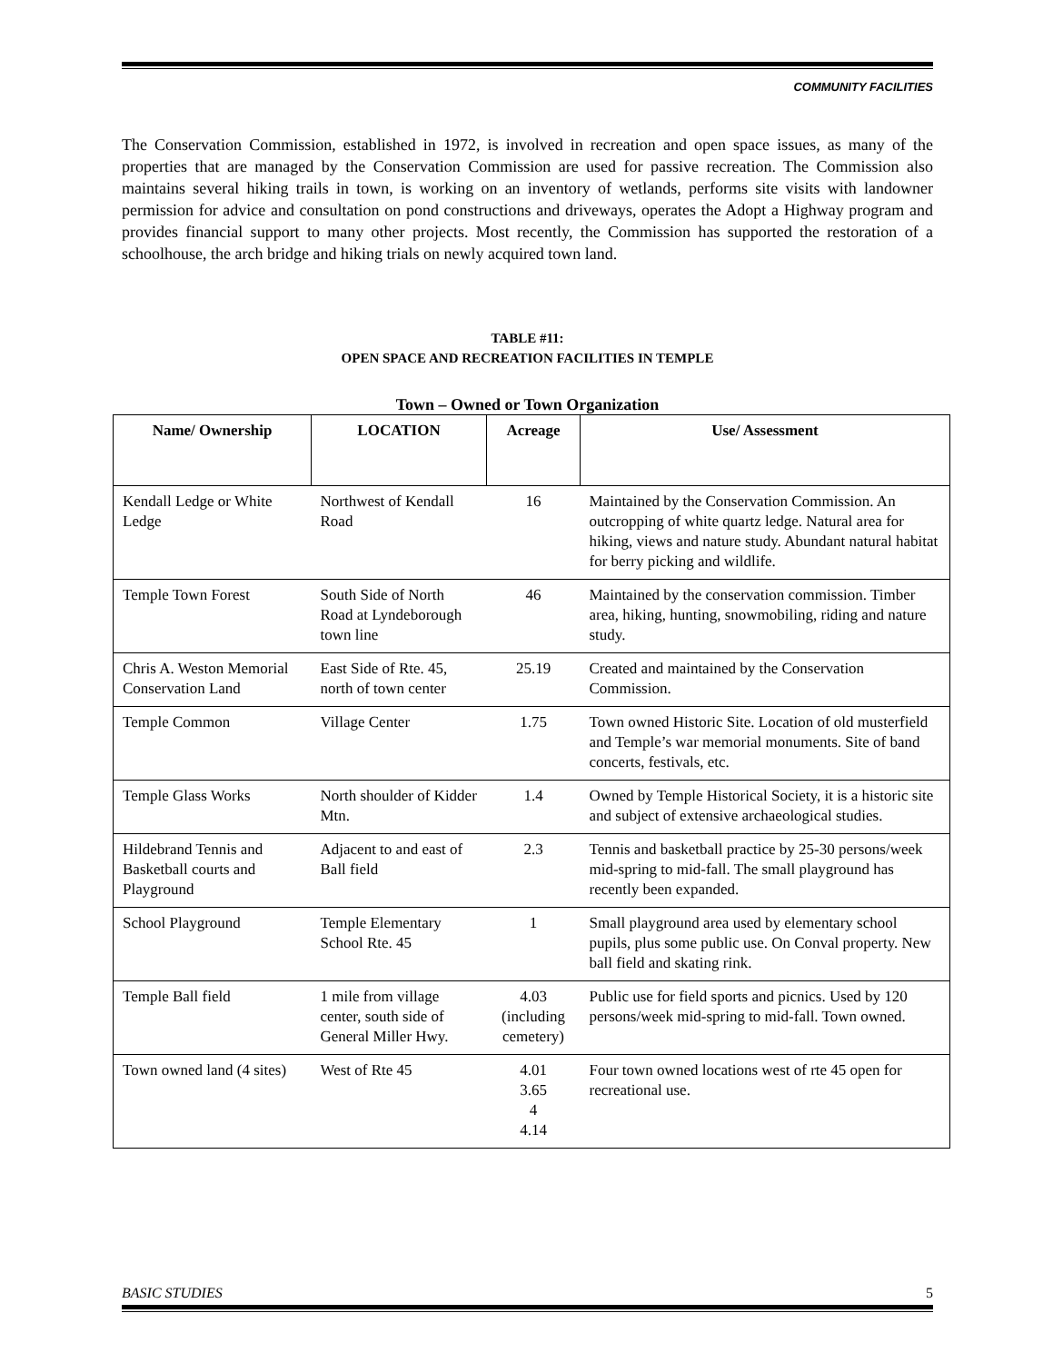COMMUNITY FACILITIES
The Conservation Commission, established in 1972, is involved in recreation and open space issues, as many of the properties that are managed by the Conservation Commission are used for passive recreation. The Commission also maintains several hiking trails in town, is working on an inventory of wetlands, performs site visits with landowner permission for advice and consultation on pond constructions and driveways, operates the Adopt a Highway program and provides financial support to many other projects. Most recently, the Commission has supported the restoration of a schoolhouse, the arch bridge and hiking trials on newly acquired town land.
TABLE #11:
OPEN SPACE AND RECREATION FACILITIES IN TEMPLE
Town – Owned or Town Organization
| Name/ Ownership | LOCATION | Acreage | Use/ Assessment |
| --- | --- | --- | --- |
| Kendall Ledge or White Ledge | Northwest of Kendall Road | 16 | Maintained by the Conservation Commission. An outcropping of white quartz ledge. Natural area for hiking, views and nature study. Abundant natural habitat for berry picking and wildlife. |
| Temple Town Forest | South Side of North Road at Lyndeborough town line | 46 | Maintained by the conservation commission. Timber area, hiking, hunting, snowmobiling, riding and nature study. |
| Chris A. Weston Memorial Conservation Land | East Side of Rte. 45, north of town center | 25.19 | Created and maintained by the Conservation Commission. |
| Temple Common | Village Center | 1.75 | Town owned Historic Site. Location of old musterfield and Temple’s war memorial monuments. Site of band concerts, festivals, etc. |
| Temple Glass Works | North shoulder of Kidder Mtn. | 1.4 | Owned by Temple Historical Society, it is a historic site and subject of extensive archaeological studies. |
| Hildebrand Tennis and Basketball courts and Playground | Adjacent to and east of Ball field | 2.3 | Tennis and basketball practice by 25-30 persons/week mid-spring to mid-fall. The small playground has recently been expanded. |
| School Playground | Temple Elementary School Rte. 45 | 1 | Small playground area used by elementary school pupils, plus some public use. On Conval property. New ball field and skating rink. |
| Temple Ball field | 1 mile from village center, south side of General Miller Hwy. | 4.03 (including cemetery) | Public use for field sports and picnics. Used by 120 persons/week mid-spring to mid-fall. Town owned. |
| Town owned land (4 sites) | West of Rte 45 | 4.01 3.65 4 4.14 | Four town owned locations west of rte 45 open for recreational use. |
BASIC STUDIES 5